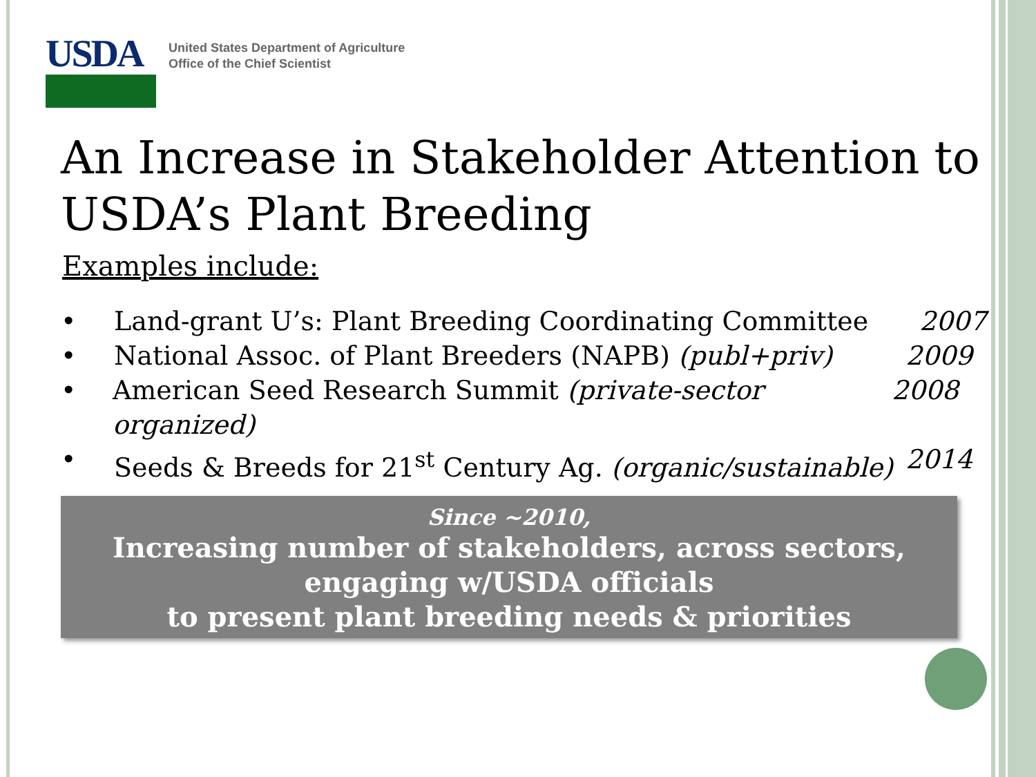USDA
United States Department of Agriculture
Office of the Chief Scientist
An Increase in Stakeholder Attention to USDA’s Plant Breeding
Examples include:
• Land-grant U’s: Plant Breeding Coordinating Committee 2007
• National Assoc. of Plant Breeders (NAPB) (publ+priv) 2009
• American Seed Research Summit (private-sector organized) 2008
• Seeds & Breeds for 21<sup>st</sup> Century Ag. (organic/sustainable) 2014
Since ~2010,
Increasing number of stakeholders, across sectors,
engaging w/USDA officials
to present plant breeding needs & priorities